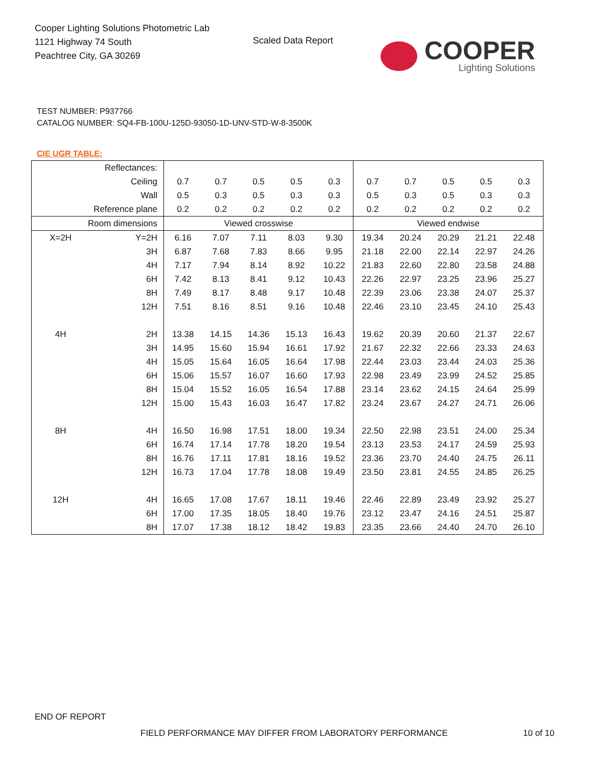Cooper Lighting Solutions Photometric Lab
1121 Highway 74 South
Peachtree City, GA 30269
Scaled Data Report
COOPER
Lighting Solutions
TEST NUMBER: P937766
CATALOG NUMBER: SQ4-FB-100U-125D-93050-1D-UNV-STD-W-8-3500K
CIE UGR TABLE:
| Reflectances: | | | | | | | | | | | |
| Ceiling | | 0.7 | 0.7 | 0.5 | 0.5 | 0.3 | 0.7 | 0.7 | 0.5 | 0.5 | 0.3 |
| Wall | | 0.5 | 0.3 | 0.5 | 0.3 | 0.3 | 0.5 | 0.3 | 0.5 | 0.3 | 0.3 |
| Reference plane | | 0.2 | 0.2 | 0.2 | 0.2 | 0.2 | 0.2 | 0.2 | 0.2 | 0.2 | 0.2 |
| Room dimensions | | Viewed crosswise | | | | | Viewed endwise | | | | |
| X=2H | Y=2H | 6.16 | 7.07 | 7.11 | 8.03 | 9.30 | 19.34 | 20.24 | 20.29 | 21.21 | 22.48 |
| | 3H | 6.87 | 7.68 | 7.83 | 8.66 | 9.95 | 21.18 | 22.00 | 22.14 | 22.97 | 24.26 |
| | 4H | 7.17 | 7.94 | 8.14 | 8.92 | 10.22 | 21.83 | 22.60 | 22.80 | 23.58 | 24.88 |
| | 6H | 7.42 | 8.13 | 8.41 | 9.12 | 10.43 | 22.26 | 22.97 | 23.25 | 23.96 | 25.27 |
| | 8H | 7.49 | 8.17 | 8.48 | 9.17 | 10.48 | 22.39 | 23.06 | 23.38 | 24.07 | 25.37 |
| | 12H | 7.51 | 8.16 | 8.51 | 9.16 | 10.48 | 22.46 | 23.10 | 23.45 | 24.10 | 25.43 |
| 4H | 2H | 13.38 | 14.15 | 14.36 | 15.13 | 16.43 | 19.62 | 20.39 | 20.60 | 21.37 | 22.67 |
| | 3H | 14.95 | 15.60 | 15.94 | 16.61 | 17.92 | 21.67 | 22.32 | 22.66 | 23.33 | 24.63 |
| | 4H | 15.05 | 15.64 | 16.05 | 16.64 | 17.98 | 22.44 | 23.03 | 23.44 | 24.03 | 25.36 |
| | 6H | 15.06 | 15.57 | 16.07 | 16.60 | 17.93 | 22.98 | 23.49 | 23.99 | 24.52 | 25.85 |
| | 8H | 15.04 | 15.52 | 16.05 | 16.54 | 17.88 | 23.14 | 23.62 | 24.15 | 24.64 | 25.99 |
| | 12H | 15.00 | 15.43 | 16.03 | 16.47 | 17.82 | 23.24 | 23.67 | 24.27 | 24.71 | 26.06 |
| 8H | 4H | 16.50 | 16.98 | 17.51 | 18.00 | 19.34 | 22.50 | 22.98 | 23.51 | 24.00 | 25.34 |
| | 6H | 16.74 | 17.14 | 17.78 | 18.20 | 19.54 | 23.13 | 23.53 | 24.17 | 24.59 | 25.93 |
| | 8H | 16.76 | 17.11 | 17.81 | 18.16 | 19.52 | 23.36 | 23.70 | 24.40 | 24.75 | 26.11 |
| | 12H | 16.73 | 17.04 | 17.78 | 18.08 | 19.49 | 23.50 | 23.81 | 24.55 | 24.85 | 26.25 |
| 12H | 4H | 16.65 | 17.08 | 17.67 | 18.11 | 19.46 | 22.46 | 22.89 | 23.49 | 23.92 | 25.27 |
| | 6H | 17.00 | 17.35 | 18.05 | 18.40 | 19.76 | 23.12 | 23.47 | 24.16 | 24.51 | 25.87 |
| | 8H | 17.07 | 17.38 | 18.12 | 18.42 | 19.83 | 23.35 | 23.66 | 24.40 | 24.70 | 26.10 |
END OF REPORT
FIELD PERFORMANCE MAY DIFFER FROM LABORATORY PERFORMANCE
10 of 10